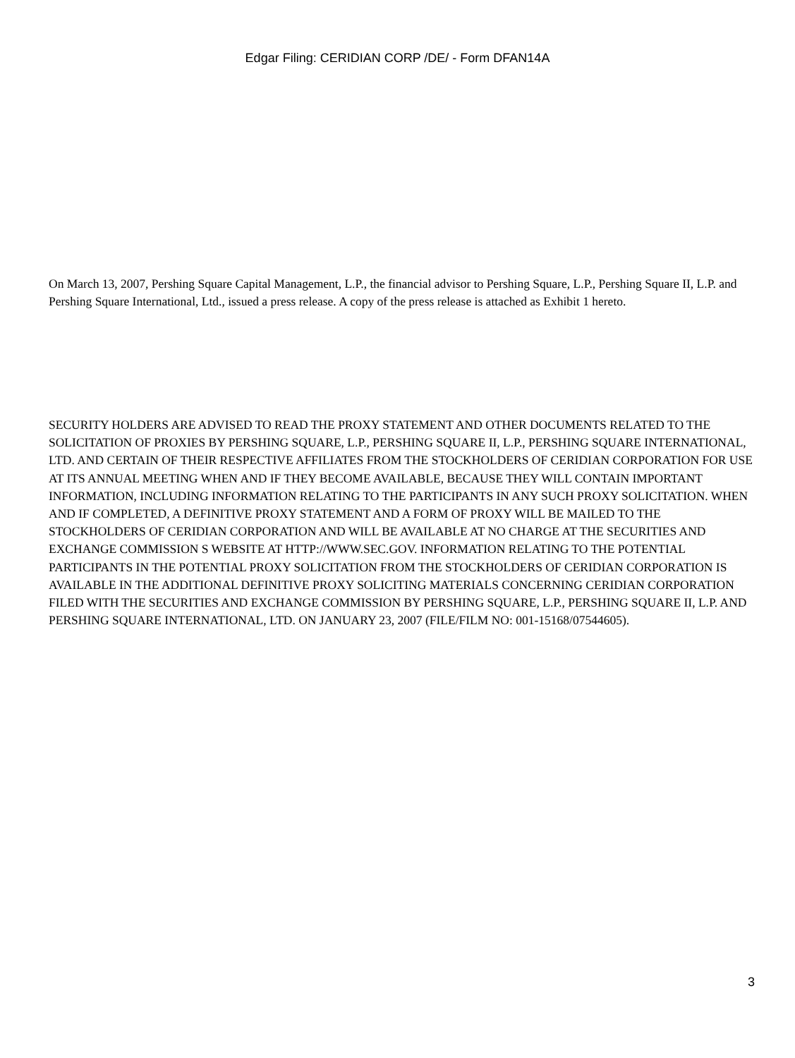Edgar Filing: CERIDIAN CORP /DE/ - Form DFAN14A
On March 13, 2007, Pershing Square Capital Management, L.P., the financial advisor to Pershing Square, L.P., Pershing Square II, L.P. and Pershing Square International, Ltd., issued a press release. A copy of the press release is attached as Exhibit 1 hereto.
SECURITY HOLDERS ARE ADVISED TO READ THE PROXY STATEMENT AND OTHER DOCUMENTS RELATED TO THE SOLICITATION OF PROXIES BY PERSHING SQUARE, L.P., PERSHING SQUARE II, L.P., PERSHING SQUARE INTERNATIONAL, LTD. AND CERTAIN OF THEIR RESPECTIVE AFFILIATES FROM THE STOCKHOLDERS OF CERIDIAN CORPORATION FOR USE AT ITS ANNUAL MEETING WHEN AND IF THEY BECOME AVAILABLE, BECAUSE THEY WILL CONTAIN IMPORTANT INFORMATION, INCLUDING INFORMATION RELATING TO THE PARTICIPANTS IN ANY SUCH PROXY SOLICITATION. WHEN AND IF COMPLETED, A DEFINITIVE PROXY STATEMENT AND A FORM OF PROXY WILL BE MAILED TO THE STOCKHOLDERS OF CERIDIAN CORPORATION AND WILL BE AVAILABLE AT NO CHARGE AT THE SECURITIES AND EXCHANGE COMMISSION S WEBSITE AT HTTP://WWW.SEC.GOV. INFORMATION RELATING TO THE POTENTIAL PARTICIPANTS IN THE POTENTIAL PROXY SOLICITATION FROM THE STOCKHOLDERS OF CERIDIAN CORPORATION IS AVAILABLE IN THE ADDITIONAL DEFINITIVE PROXY SOLICITING MATERIALS CONCERNING CERIDIAN CORPORATION FILED WITH THE SECURITIES AND EXCHANGE COMMISSION BY PERSHING SQUARE, L.P., PERSHING SQUARE II, L.P. AND PERSHING SQUARE INTERNATIONAL, LTD. ON JANUARY 23, 2007 (FILE/FILM NO: 001-15168/07544605).
3